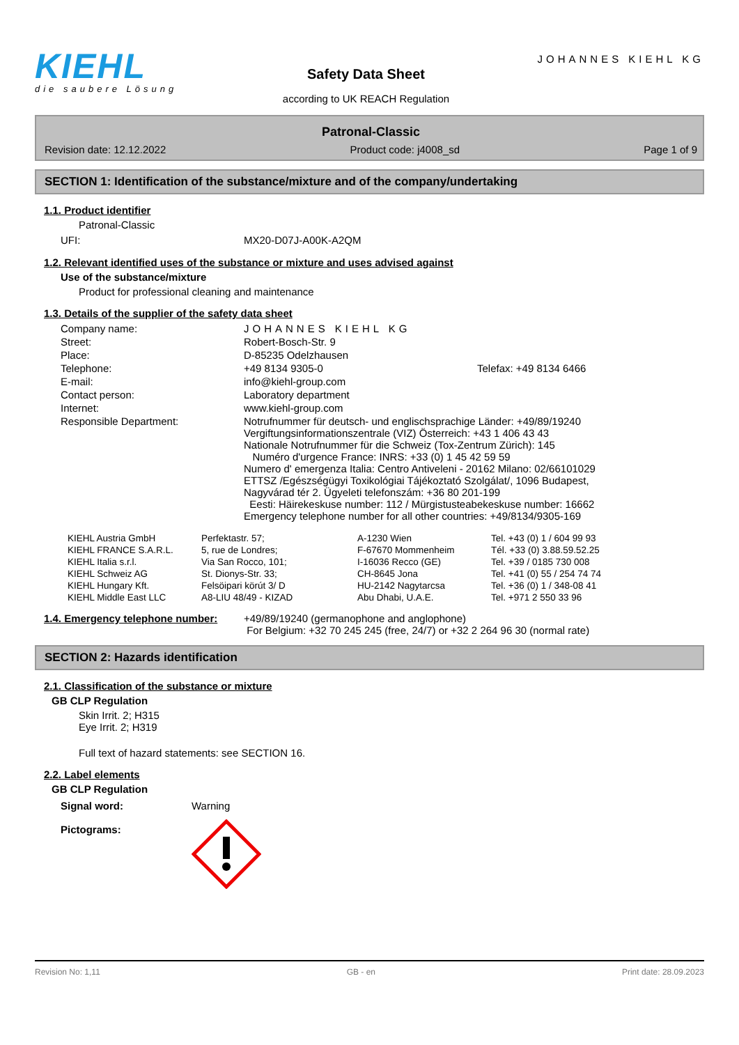KIEHL
die saubere Lösung
Safety Data Sheet
according to UK REACH Regulation
JOHANNES KIEHL KG
Patronal-Classic
Revision date: 12.12.2022 Product code: j4008_sd Page 1 of 9
SECTION 1: Identification of the substance/mixture and of the company/undertaking
1.1. Product identifier
Patronal-Classic
| UFI: | MX20-D07J-A00K-A2QM |
1.2. Relevant identified uses of the substance or mixture and uses advised against
Use of the substance/mixture
Product for professional cleaning and maintenance
1.3. Details of the supplier of the safety data sheet
| Company name: | JOHANNES KIEHL KG | |
| Street: | Robert-Bosch-Str. 9 | |
| Place: | D-85235 Odelzhausen | |
| Telephone: | +49 8134 9305-0 | Telefax: +49 8134 6466 |
| E-mail: | info@kiehl-group.com | |
| Contact person: | Laboratory department | |
| Internet: | www.kiehl-group.com | |
| Responsible Department: | Notrufnummer für deutsch- und englischsprachige Länder: +49/89/19240 Vergiftungsinformationszentrale (VIZ) Österreich: +43 1 406 43 43 Nationale Notrufnummer für die Schweiz (Tox-Zentrum Zürich): 145 Numéro d'urgence France: INRS: +33 (0) 1 45 42 59 59 Numero d' emergenza Italia: Centro Antiveleni - 20162 Milano: 02/66101029 ETTSZ /Egészségügyi Toxikológiai Tájékoztató Szolgálat/, 1096 Budapest, Nagyvárad tér 2. Ügyeleti telefonszám: +36 80 201-199 Eesti: Häirekeskuse number: 112 / Mürgistusteabekeskuse number: 16662 Emergency telephone number for all other countries: +49/8134/9305-169 | |
| KIEHL Austria GmbH | Perfektastr. 57; | A-1230 Wien | Tel. +43 (0) 1 / 604 99 93 |
| KIEHL FRANCE S.A.R.L. | 5, rue de Londres; | F-67670 Mommenheim | Tél. +33 (0) 3.88.59.52.25 |
| KIEHL Italia s.r.l. | Via San Rocco, 101; | I-16036 Recco (GE) | Tel. +39 / 0185 730 008 |
| KIEHL Schweiz AG | St. Dionys-Str. 33; | CH-8645 Jona | Tel. +41 (0) 55 / 254 74 74 |
| KIEHL Hungary Kft. | Felsöipari körút 3/ D | HU-2142 Nagytarcsa | Tel. +36 (0) 1 / 348-08 41 |
| KIEHL Middle East LLC | A8-LIU 48/49 - KIZAD | Abu Dhabi, U.A.E. | Tel. +971 2 550 33 96 |
| 1.4. Emergency telephone number: | +49/89/19240 (germanophone and anglophone) For Belgium: +32 70 245 245 (free, 24/7) or +32 2 264 96 30 (normal rate) |
SECTION 2: Hazards identification
2.1. Classification of the substance or mixture
GB CLP Regulation
Skin Irrit. 2; H315
Eye Irrit. 2; H319
Full text of hazard statements: see SECTION 16.
2.2. Label elements
GB CLP Regulation
| Signal word: | Warning |
| Pictograms: | |
Revision No: 1,11 GB - en Print date: 28.09.2023